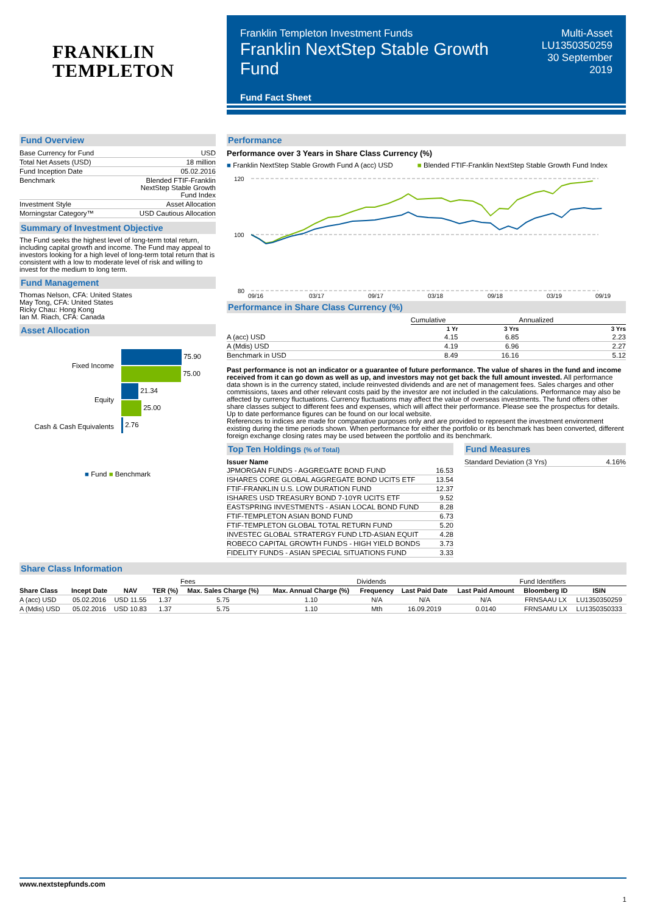FRANKLIN
TEMPLETON
Franklin Templeton Investment Funds
Franklin NextStep Stable Growth Fund
Fund Fact Sheet
Multi-Asset
LU1350350259
30 September 2019
Fund Overview
| Base Currency for Fund | USD |
| Total Net Assets (USD) | 18 million |
| Fund Inception Date | 05.02.2016 |
| Benchmark | Blended FTIF-Franklin NextStep Stable Growth Fund Index |
| Investment Style | Asset Allocation |
| Morningstar Category™ | USD Cautious Allocation |
Summary of Investment Objective
The Fund seeks the highest level of long-term total return, including capital growth and income. The Fund may appeal to investors looking for a high level of long-term total return that is consistent with a low to moderate level of risk and willing to invest for the medium to long term.
Fund Management
Thomas Nelson, CFA: United States
May Tong, CFA: United States
Ricky Chau: Hong Kong
Ian M. Riach, CFA: Canada
Asset Allocation
| Fixed Income | 75.90 |
| | 75.00 |
| Equity | 21.34 |
| | 25.00 |
| Cash & Cash Equivalents | 2.76 |
■ Fund ■ Benchmark
Performance
Performance over 3 Years in Share Class Currency (%)
■ Franklin NextStep Stable Growth Fund A (acc) USD
■ Blended FTIF-Franklin NextStep Stable Growth Fund Index
120
100
80
09/16
03/17
09/17
03/18
09/18
03/19
09/19
Performance in Share Class Currency (%)
| | Cumulative | | Annualized |
| | 1 Yr | 3 Yrs | 3 Yrs |
| A (acc) USD | 4.15 | 6.85 | 2.23 |
| A (Mdis) USD | 4.19 | 6.96 | 2.27 |
| Benchmark in USD | 8.49 | 16.16 | 5.12 |
Past performance is not an indicator or a guarantee of future performance. The value of shares in the fund and income received from it can go down as well as up, and investors may not get back the full amount invested. All performance data shown is in the currency stated, include reinvested dividends and are net of management fees. Sales charges and other commissions, taxes and other relevant costs paid by the investor are not included in the calculations. Performance may also be affected by currency fluctuations. Currency fluctuations may affect the value of overseas investments. The fund offers other share classes subject to different fees and expenses, which will affect their performance. Please see the prospectus for details. Up to date performance figures can be found on our local website.
References to indices are made for comparative purposes only and are provided to represent the investment environment existing during the time periods shown. When performance for either the portfolio or its benchmark has been converted, different foreign exchange closing rates may be used between the portfolio and its benchmark.
Top Ten Holdings (% of Total)
| Issuer Name | |
| --- | --- |
| JPMORGAN FUNDS - AGGREGATE BOND FUND | 16.53 |
| ISHARES CORE GLOBAL AGGREGATE BOND UCITS ETF | 13.54 |
| FTIF-FRANKLIN U.S. LOW DURATION FUND | 12.37 |
| ISHARES USD TREASURY BOND 7-10YR UCITS ETF | 9.52 |
| EASTSPRING INVESTMENTS - ASIAN LOCAL BOND FUND | 8.28 |
| FTIF-TEMPLETON ASIAN BOND FUND | 6.73 |
| FTIF-TEMPLETON GLOBAL TOTAL RETURN FUND | 5.20 |
| INVESTEC GLOBAL STRATERGY FUND LTD-ASIAN EQUIT | 4.28 |
| ROBECO CAPITAL GROWTH FUNDS - HIGH YIELD BONDS | 3.73 |
| FIDELITY FUNDS - ASIAN SPECIAL SITUATIONS FUND | 3.33 |
Fund Measures
| Standard Deviation (3 Yrs) | 4.16% |
Share Class Information
| | | | | Fees | | Dividends | | | Fund Identifiers | |
| Share Class | Incept Date | NAV | TER (%) | Max. Sales Charge (%) | Max. Annual Charge (%) | Frequency | Last Paid Date | Last Paid Amount | Bloomberg ID | ISIN |
| A (acc) USD | 05.02.2016 | USD 11.55 | 1.37 | 5.75 | 1.10 | N/A | N/A | N/A | FRNSAAU LX | LU1350350259 |
| A (Mdis) USD | 05.02.2016 | USD 10.83 | 1.37 | 5.75 | 1.10 | Mth | 16.09.2019 | 0.0140 | FRNSAMU LX | LU1350350333 |
www.nextstepfunds.com
1